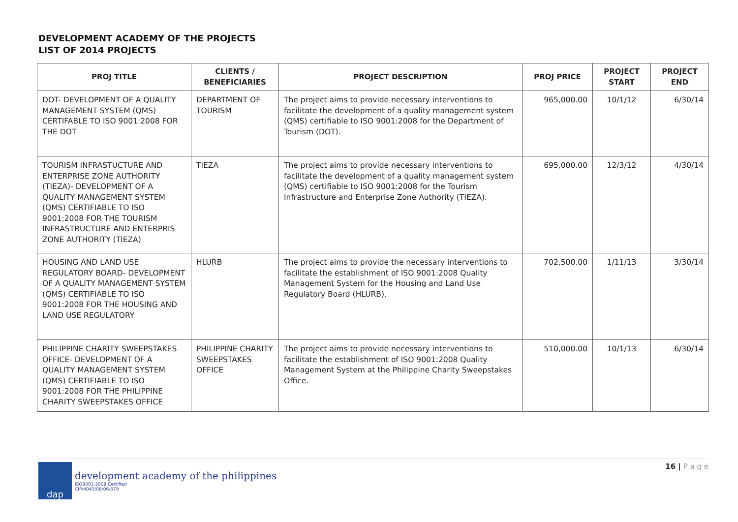DEVELOPMENT ACADEMY OF THE PROJECTS
LIST OF 2014 PROJECTS
| PROJ TITLE | CLIENTS / BENEFICIARIES | PROJECT DESCRIPTION | PROJ PRICE | PROJECT START | PROJECT END |
| --- | --- | --- | --- | --- | --- |
| DOT- DEVELOPMENT OF A QUALITY MANAGEMENT SYSTEM (QMS) CERTIFABLE TO ISO 9001:2008 FOR THE DOT | DEPARTMENT OF TOURISM | The project aims to provide necessary interventions to facilitate the development of a quality management system (QMS) certifiable to ISO 9001:2008 for the Department of Tourism (DOT). | 965,000.00 | 10/1/12 | 6/30/14 |
| TOURISM INFRASTUCTURE AND ENTERPRISE ZONE AUTHORITY (TIEZA)- DEVELOPMENT OF A QUALITY MANAGEMENT SYSTEM (QMS) CERTIFIABLE TO ISO 9001:2008 FOR THE TOURISM INFRASTRUCTURE AND ENTERPRIS ZONE AUTHORITY (TIEZA) | TIEZA | The project aims to provide necessary interventions to facilitate the development of a quality management system (QMS) certifiable to ISO 9001:2008 for the Tourism Infrastructure and Enterprise Zone Authority (TIEZA). | 695,000.00 | 12/3/12 | 4/30/14 |
| HOUSING AND LAND USE REGULATORY BOARD- DEVELOPMENT OF A QUALITY MANAGEMENT SYSTEM (QMS) CERTIFIABLE TO ISO 9001:2008 FOR THE HOUSING AND LAND USE REGULATORY | HLURB | The project aims to provide the necessary interventions to facilitate the establishment of ISO 9001:2008 Quality Management System for the Housing and Land Use Regulatory Board (HLURB). | 702,500.00 | 1/11/13 | 3/30/14 |
| PHILIPPINE CHARITY SWEEPSTAKES OFFICE- DEVELOPMENT OF A QUALITY MANAGEMENT SYSTEM (QMS) CERTIFIABLE TO ISO 9001:2008 FOR THE PHILIPPINE CHARITY SWEEPSTAKES OFFICE | PHILIPPINE CHARITY SWEEPSTAKES OFFICE | The project aims to provide necessary interventions to facilitate the establishment of ISO 9001:2008 Quality Management System at the Philippine Charity Sweepstakes Office. | 510,000.00 | 10/1/13 | 6/30/14 |
dap
development academy of the philippines
ISO9001:2008 Certified
CIP/4045/08/06/579
16 | P a g e